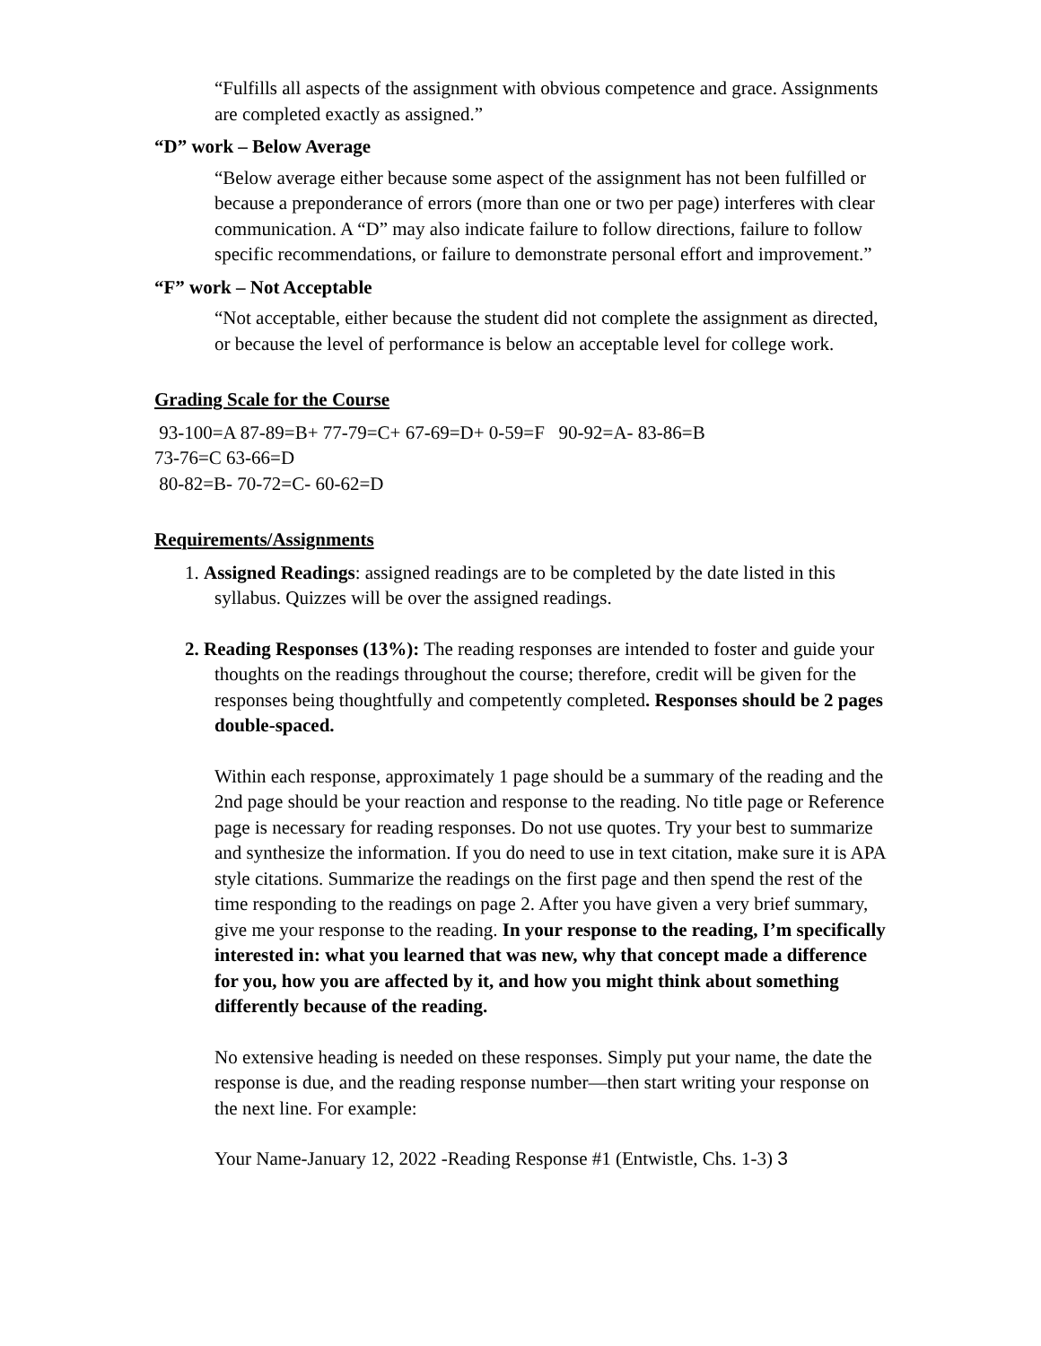“Fulfills all aspects of the assignment with obvious competence and grace. Assignments are completed exactly as assigned.”
“D” work – Below Average
“Below average either because some aspect of the assignment has not been fulfilled or because a preponderance of errors (more than one or two per page) interferes with clear communication. A “D” may also indicate failure to follow directions, failure to follow specific recommendations, or failure to demonstrate personal effort and improvement.”
“F” work – Not Acceptable
“Not acceptable, either because the student did not complete the assignment as directed, or because the level of performance is below an acceptable level for college work.
Grading Scale for the Course
93-100=A 87-89=B+ 77-79=C+ 67-69=D+ 0-59=F 90-92=A- 83-86=B
73-76=C 63-66=D
80-82=B- 70-72=C- 60-62=D
Requirements/Assignments
1. Assigned Readings: assigned readings are to be completed by the date listed in this syllabus. Quizzes will be over the assigned readings.
2. Reading Responses (13%): The reading responses are intended to foster and guide your thoughts on the readings throughout the course; therefore, credit will be given for the responses being thoughtfully and competently completed. Responses should be 2 pages double-spaced.
Within each response, approximately 1 page should be a summary of the reading and the 2nd page should be your reaction and response to the reading. No title page or Reference page is necessary for reading responses. Do not use quotes. Try your best to summarize and synthesize the information. If you do need to use in text citation, make sure it is APA style citations. Summarize the readings on the first page and then spend the rest of the time responding to the readings on page 2. After you have given a very brief summary, give me your response to the reading. In your response to the reading, I’m specifically interested in: what you learned that was new, why that concept made a difference for you, how you are affected by it, and how you might think about something differently because of the reading.
No extensive heading is needed on these responses. Simply put your name, the date the response is due, and the reading response number—then start writing your response on the next line. For example:
Your Name-January 12, 2022 -Reading Response #1 (Entwistle, Chs. 1-3) 3